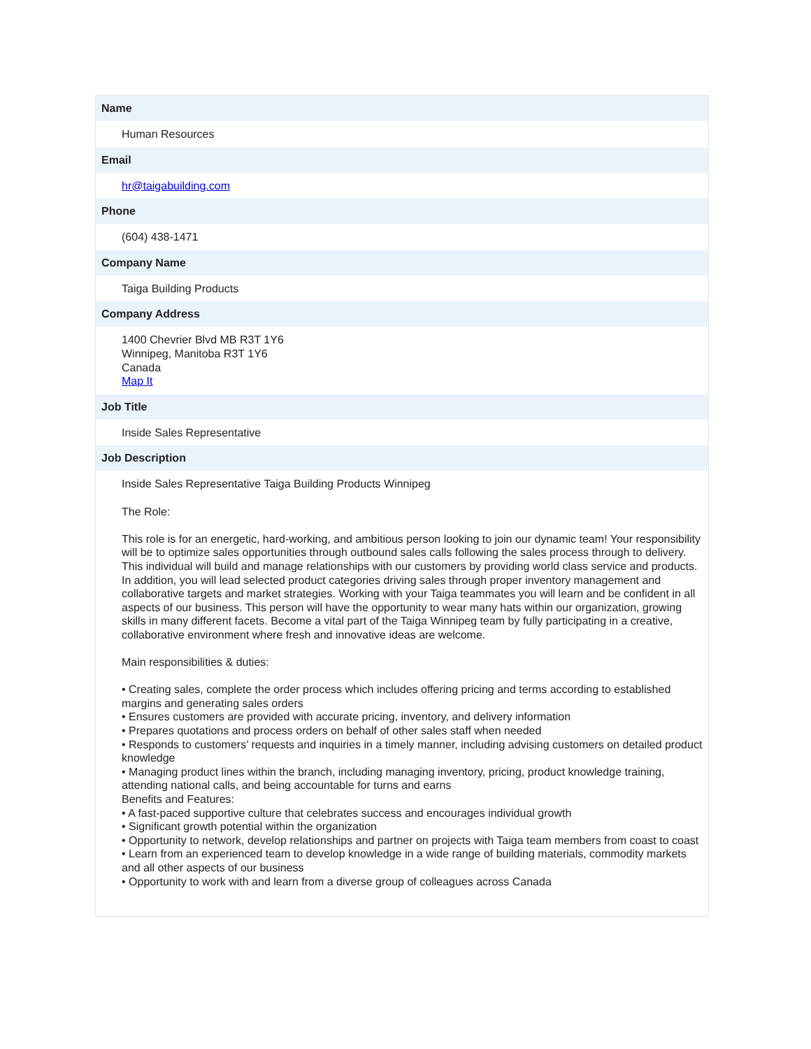| Name |
| --- |
| Human Resources |
| Email |
| hr@taigabuilding.com |
| Phone |
| (604) 438-1471 |
| Company Name |
| Taiga Building Products |
| Company Address |
| 1400 Chevrier Blvd MB R3T 1Y6 Winnipeg, Manitoba R3T 1Y6 Canada Map It |
| Job Title |
| Inside Sales Representative |
| Job Description |
| Inside Sales Representative Taiga Building Products Winnipeg The Role: This role is for an energetic, hard-working, and ambitious person looking to join our dynamic team! Your responsibility will be to optimize sales opportunities through outbound sales calls following the sales process through to delivery. This individual will build and manage relationships with our customers by providing world class service and products. In addition, you will lead selected product categories driving sales through proper inventory management and collaborative targets and market strategies. Working with your Taiga teammates you will learn and be confident in all aspects of our business. This person will have the opportunity to wear many hats within our organization, growing skills in many different facets. Become a vital part of the Taiga Winnipeg team by fully participating in a creative, collaborative environment where fresh and innovative ideas are welcome. Main responsibilities & duties: • Creating sales, complete the order process which includes offering pricing and terms according to established margins and generating sales orders • Ensures customers are provided with accurate pricing, inventory, and delivery information • Prepares quotations and process orders on behalf of other sales staff when needed • Responds to customers’ requests and inquiries in a timely manner, including advising customers on detailed product knowledge • Managing product lines within the branch, including managing inventory, pricing, product knowledge training, attending national calls, and being accountable for turns and earns Benefits and Features: • A fast-paced supportive culture that celebrates success and encourages individual growth • Significant growth potential within the organization • Opportunity to network, develop relationships and partner on projects with Taiga team members from coast to coast • Learn from an experienced team to develop knowledge in a wide range of building materials, commodity markets and all other aspects of our business • Opportunity to work with and learn from a diverse group of colleagues across Canada |